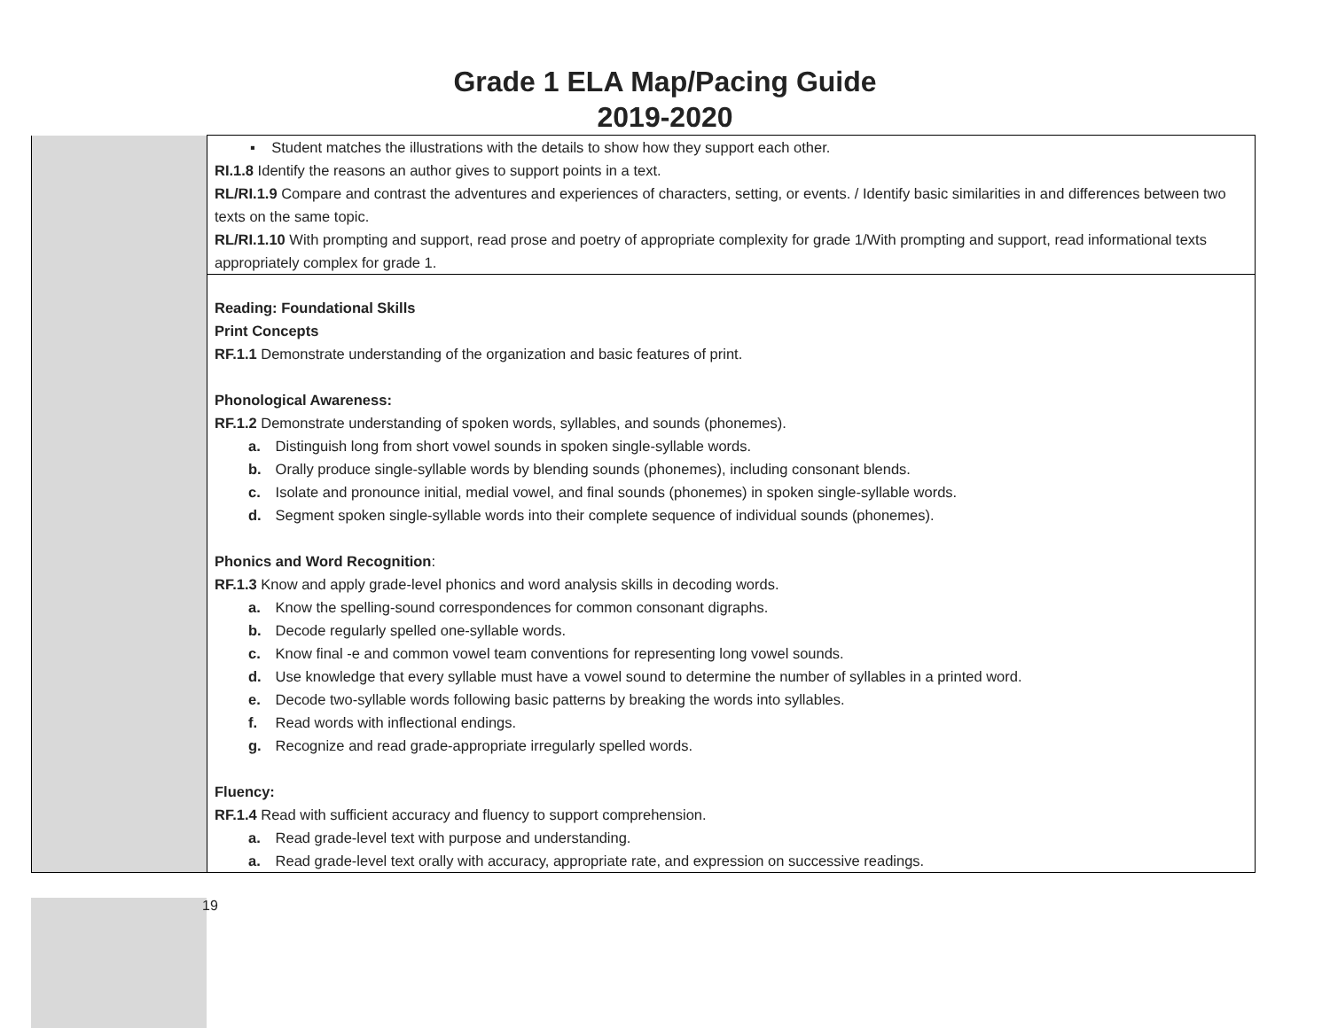Grade 1 ELA Map/Pacing Guide
2019-2020
| | ▪ Student matches the illustrations with the details to show how they support each other. RI.1.8 Identify the reasons an author gives to support points in a text. RL/RI.1.9 Compare and contrast the adventures and experiences of characters, setting, or events. / Identify basic similarities in and differences between two texts on the same topic. RL/RI.1.10 With prompting and support, read prose and poetry of appropriate complexity for grade 1/With prompting and support, read informational texts appropriately complex for grade 1. |
| | Reading: Foundational Skills Print Concepts RF.1.1 Demonstrate understanding of the organization and basic features of print. Phonological Awareness: RF.1.2 Demonstrate understanding of spoken words, syllables, and sounds (phonemes). a. Distinguish long from short vowel sounds in spoken single-syllable words. b. Orally produce single-syllable words by blending sounds (phonemes), including consonant blends. c. Isolate and pronounce initial, medial vowel, and final sounds (phonemes) in spoken single-syllable words. d. Segment spoken single-syllable words into their complete sequence of individual sounds (phonemes). Phonics and Word Recognition : RF.1.3 Know and apply grade-level phonics and word analysis skills in decoding words. a. Know the spelling-sound correspondences for common consonant digraphs. b. Decode regularly spelled one-syllable words. c. Know final -e and common vowel team conventions for representing long vowel sounds. d. Use knowledge that every syllable must have a vowel sound to determine the number of syllables in a printed word. e. Decode two-syllable words following basic patterns by breaking the words into syllables. f. Read words with inflectional endings. g. Recognize and read grade-appropriate irregularly spelled words. Fluency: RF.1.4 Read with sufficient accuracy and fluency to support comprehension. a. Read grade-level text with purpose and understanding. a. Read grade-level text orally with accuracy, appropriate rate, and expression on successive readings. |
19